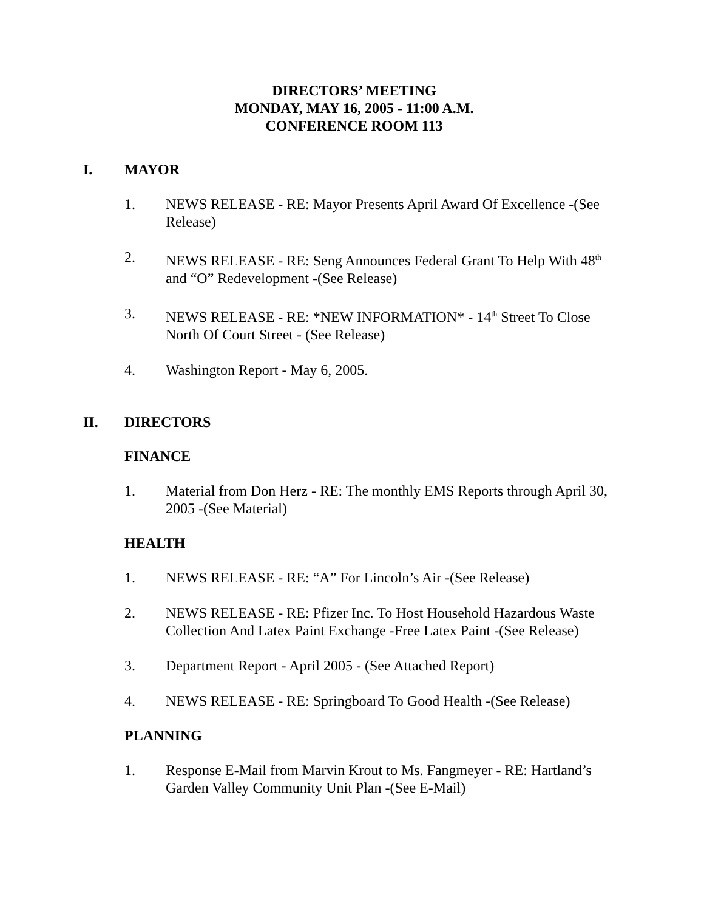DIRECTORS’ MEETING
MONDAY, MAY 16, 2005 - 11:00 A.M.
CONFERENCE ROOM 113
I. MAYOR
1. NEWS RELEASE - RE: Mayor Presents April Award Of Excellence -(See Release)
2. NEWS RELEASE - RE: Seng Announces Federal Grant To Help With 48<sup>th</sup> and “O” Redevelopment -(See Release)
3. NEWS RELEASE - RE: *NEW INFORMATION* - 14<sup>th</sup> Street To Close North Of Court Street - (See Release)
4. Washington Report - May 6, 2005.
II. DIRECTORS
FINANCE
1. Material from Don Herz - RE: The monthly EMS Reports through April 30, 2005 -(See Material)
HEALTH
1. NEWS RELEASE - RE: “A” For Lincoln’s Air -(See Release)
2. NEWS RELEASE - RE: Pfizer Inc. To Host Household Hazardous Waste Collection And Latex Paint Exchange -Free Latex Paint -(See Release)
3. Department Report - April 2005 - (See Attached Report)
4. NEWS RELEASE - RE: Springboard To Good Health -(See Release)
PLANNING
1. Response E-Mail from Marvin Krout to Ms. Fangmeyer - RE: Hartland’s Garden Valley Community Unit Plan -(See E-Mail)